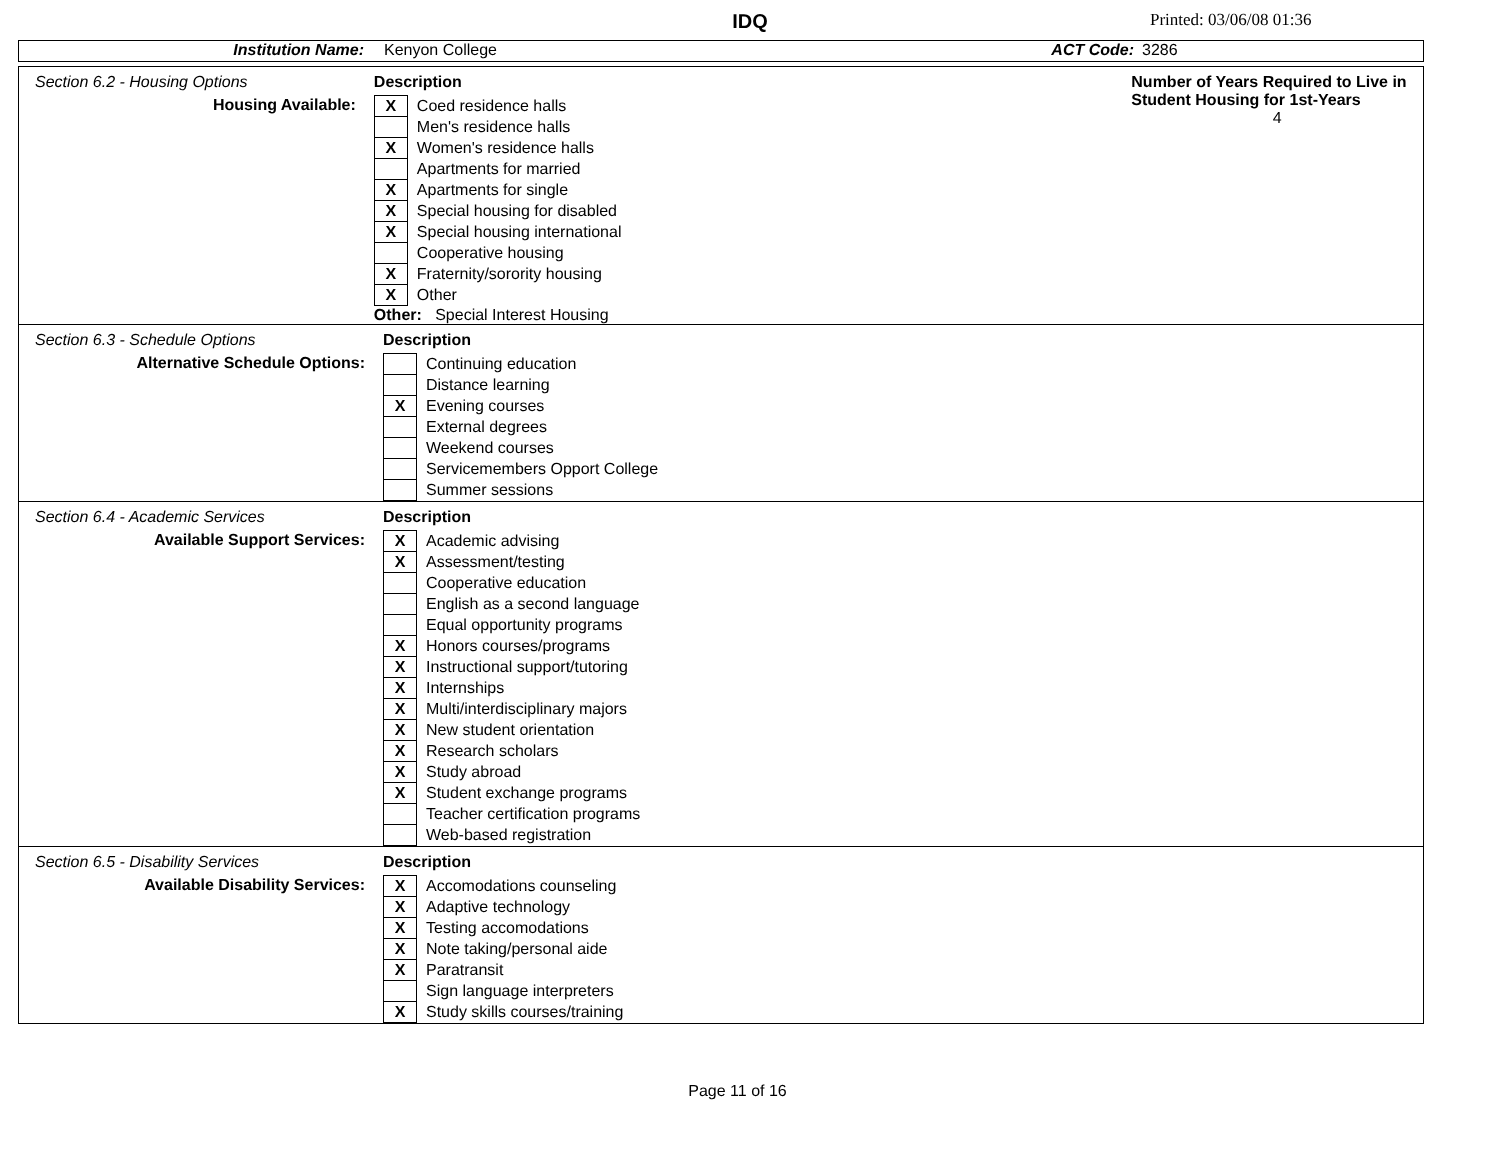IDQ
Printed: 03/06/08 01:36
Institution Name: Kenyon College ACT Code: 3286
Section 6.2 - Housing Options
Housing Available:
Description
| X | Coed residence halls |
| | Men's residence halls |
| X | Women's residence halls |
| | Apartments for married |
| X | Apartments for single |
| X | Special housing for disabled |
| X | Special housing international |
| | Cooperative housing |
| X | Fraternity/sorority housing |
| X | Other |
Other: Special Interest Housing
Number of Years Required to Live in Student Housing for 1st-Years
4
Section 6.3 - Schedule Options
Alternative Schedule Options:
Description
| | Continuing education |
| | Distance learning |
| X | Evening courses |
| | External degrees |
| | Weekend courses |
| | Servicemembers Opport College |
| | Summer sessions |
Section 6.4 - Academic Services
Available Support Services:
Description
| X | Academic advising |
| X | Assessment/testing |
| | Cooperative education |
| | English as a second language |
| | Equal opportunity programs |
| X | Honors courses/programs |
| X | Instructional support/tutoring |
| X | Internships |
| X | Multi/interdisciplinary majors |
| X | New student orientation |
| X | Research scholars |
| X | Study abroad |
| X | Student exchange programs |
| | Teacher certification programs |
| | Web-based registration |
Section 6.5 - Disability Services
Available Disability Services:
Description
| X | Accomodations counseling |
| X | Adaptive technology |
| X | Testing accomodations |
| X | Note taking/personal aide |
| X | Paratransit |
| | Sign language interpreters |
| X | Study skills courses/training |
Page 11 of 16